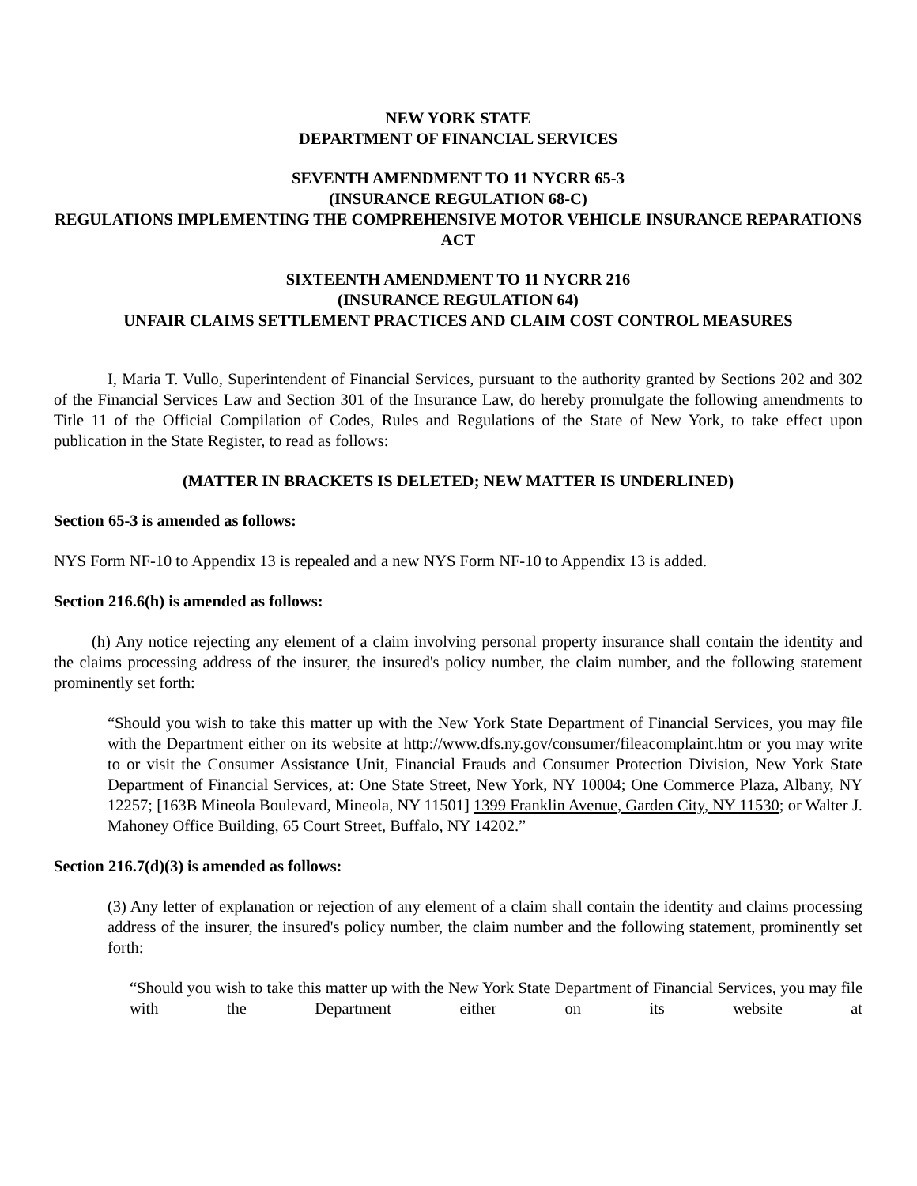NEW YORK STATE
DEPARTMENT OF FINANCIAL SERVICES
SEVENTH AMENDMENT TO 11 NYCRR 65-3
(INSURANCE REGULATION 68-C)
REGULATIONS IMPLEMENTING THE COMPREHENSIVE MOTOR VEHICLE INSURANCE REPARATIONS ACT
SIXTEENTH AMENDMENT TO 11 NYCRR 216
(INSURANCE REGULATION 64)
UNFAIR CLAIMS SETTLEMENT PRACTICES AND CLAIM COST CONTROL MEASURES
I, Maria T. Vullo, Superintendent of Financial Services, pursuant to the authority granted by Sections 202 and 302 of the Financial Services Law and Section 301 of the Insurance Law, do hereby promulgate the following amendments to Title 11 of the Official Compilation of Codes, Rules and Regulations of the State of New York, to take effect upon publication in the State Register, to read as follows:
(MATTER IN BRACKETS IS DELETED; NEW MATTER IS UNDERLINED)
Section 65-3 is amended as follows:
NYS Form NF-10 to Appendix 13 is repealed and a new NYS Form NF-10 to Appendix 13 is added.
Section 216.6(h) is amended as follows:
(h) Any notice rejecting any element of a claim involving personal property insurance shall contain the identity and the claims processing address of the insurer, the insured's policy number, the claim number, and the following statement prominently set forth:
“Should you wish to take this matter up with the New York State Department of Financial Services, you may file with the Department either on its website at http://www.dfs.ny.gov/consumer/fileacomplaint.htm or you may write to or visit the Consumer Assistance Unit, Financial Frauds and Consumer Protection Division, New York State Department of Financial Services, at: One State Street, New York, NY 10004; One Commerce Plaza, Albany, NY 12257; [163B Mineola Boulevard, Mineola, NY 11501] 1399 Franklin Avenue, Garden City, NY 11530; or Walter J. Mahoney Office Building, 65 Court Street, Buffalo, NY 14202.”
Section 216.7(d)(3) is amended as follows:
(3) Any letter of explanation or rejection of any element of a claim shall contain the identity and claims processing address of the insurer, the insured's policy number, the claim number and the following statement, prominently set forth:
“Should you wish to take this matter up with the New York State Department of Financial Services, you may file with the Department either on its website at